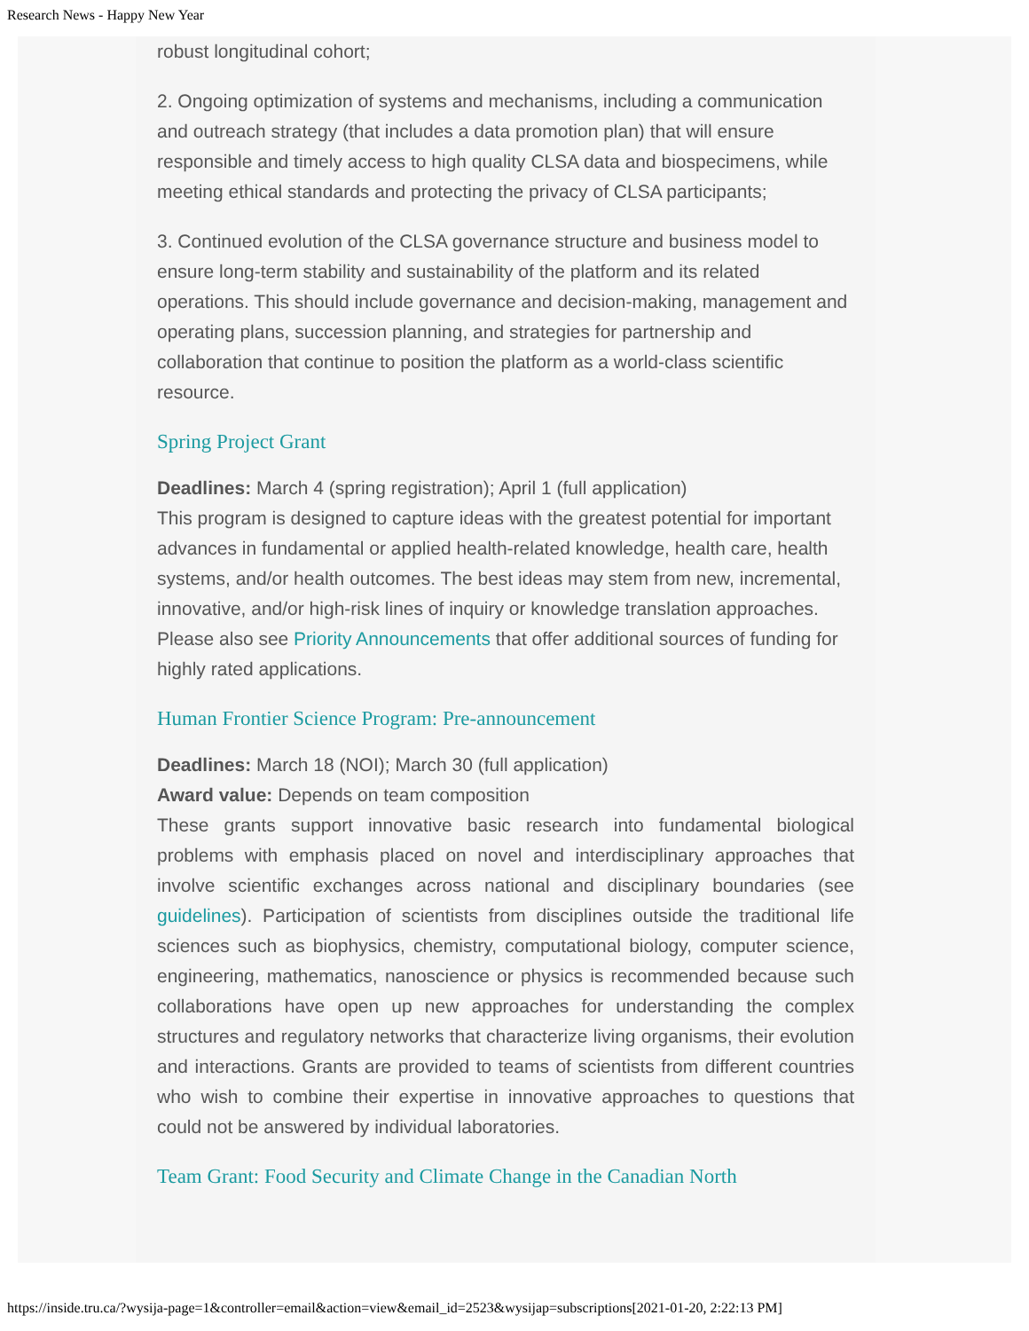Research News - Happy New Year
robust longitudinal cohort;
2. Ongoing optimization of systems and mechanisms, including a communication and outreach strategy (that includes a data promotion plan) that will ensure responsible and timely access to high quality CLSA data and biospecimens, while meeting ethical standards and protecting the privacy of CLSA participants;
3. Continued evolution of the CLSA governance structure and business model to ensure long-term stability and sustainability of the platform and its related operations. This should include governance and decision-making, management and operating plans, succession planning, and strategies for partnership and collaboration that continue to position the platform as a world-class scientific resource.
Spring Project Grant
Deadlines: March 4 (spring registration); April 1 (full application)
This program is designed to capture ideas with the greatest potential for important advances in fundamental or applied health-related knowledge, health care, health systems, and/or health outcomes. The best ideas may stem from new, incremental, innovative, and/or high-risk lines of inquiry or knowledge translation approaches. Please also see Priority Announcements that offer additional sources of funding for highly rated applications.
Human Frontier Science Program: Pre-announcement
Deadlines: March 18 (NOI); March 30 (full application)
Award value: Depends on team composition
These grants support innovative basic research into fundamental biological problems with emphasis placed on novel and interdisciplinary approaches that involve scientific exchanges across national and disciplinary boundaries (see guidelines). Participation of scientists from disciplines outside the traditional life sciences such as biophysics, chemistry, computational biology, computer science, engineering, mathematics, nanoscience or physics is recommended because such collaborations have open up new approaches for understanding the complex structures and regulatory networks that characterize living organisms, their evolution and interactions. Grants are provided to teams of scientists from different countries who wish to combine their expertise in innovative approaches to questions that could not be answered by individual laboratories.
Team Grant: Food Security and Climate Change in the Canadian North
https://inside.tru.ca/?wysija-page=1&controller=email&action=view&email_id=2523&wysijap=subscriptions[2021-01-20, 2:22:13 PM]